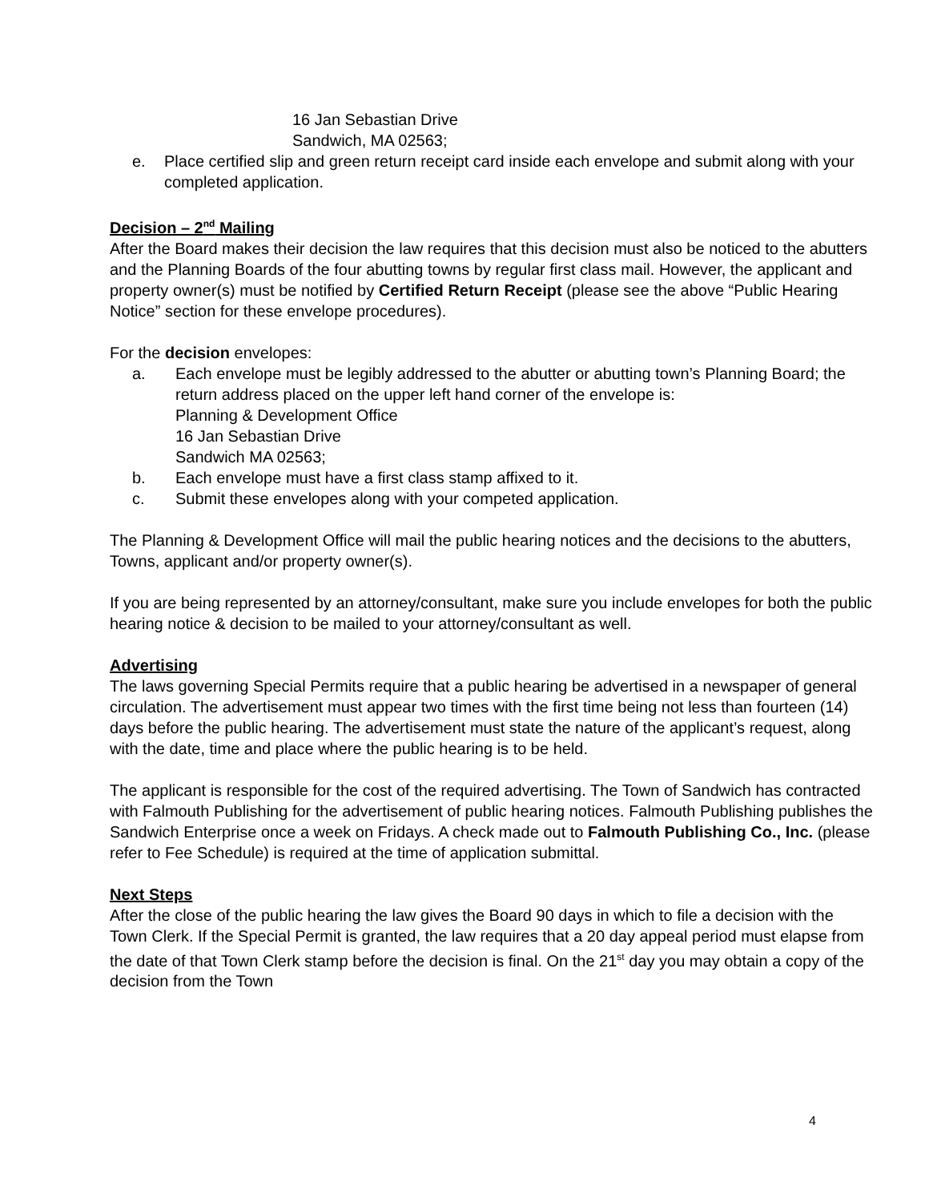16 Jan Sebastian Drive
Sandwich, MA 02563;
e. Place certified slip and green return receipt card inside each envelope and submit along with your completed application.
Decision – 2<sup>nd</sup> Mailing
After the Board makes their decision the law requires that this decision must also be noticed to the abutters and the Planning Boards of the four abutting towns by regular first class mail. However, the applicant and property owner(s) must be notified by Certified Return Receipt (please see the above “Public Hearing Notice” section for these envelope procedures).
For the decision envelopes:
a. Each envelope must be legibly addressed to the abutter or abutting town’s Planning Board; the return address placed on the upper left hand corner of the envelope is:
Planning & Development Office
16 Jan Sebastian Drive
Sandwich MA 02563;
b. Each envelope must have a first class stamp affixed to it.
c. Submit these envelopes along with your competed application.
The Planning & Development Office will mail the public hearing notices and the decisions to the abutters, Towns, applicant and/or property owner(s).
If you are being represented by an attorney/consultant, make sure you include envelopes for both the public hearing notice & decision to be mailed to your attorney/consultant as well.
Advertising
The laws governing Special Permits require that a public hearing be advertised in a newspaper of general circulation. The advertisement must appear two times with the first time being not less than fourteen (14) days before the public hearing. The advertisement must state the nature of the applicant’s request, along with the date, time and place where the public hearing is to be held.
The applicant is responsible for the cost of the required advertising. The Town of Sandwich has contracted with Falmouth Publishing for the advertisement of public hearing notices. Falmouth Publishing publishes the Sandwich Enterprise once a week on Fridays. A check made out to Falmouth Publishing Co., Inc. (please refer to Fee Schedule) is required at the time of application submittal.
Next Steps
After the close of the public hearing the law gives the Board 90 days in which to file a decision with the Town Clerk. If the Special Permit is granted, the law requires that a 20 day appeal period must elapse from the date of that Town Clerk stamp before the decision is final. On the 21<sup>st</sup> day you may obtain a copy of the decision from the Town
4